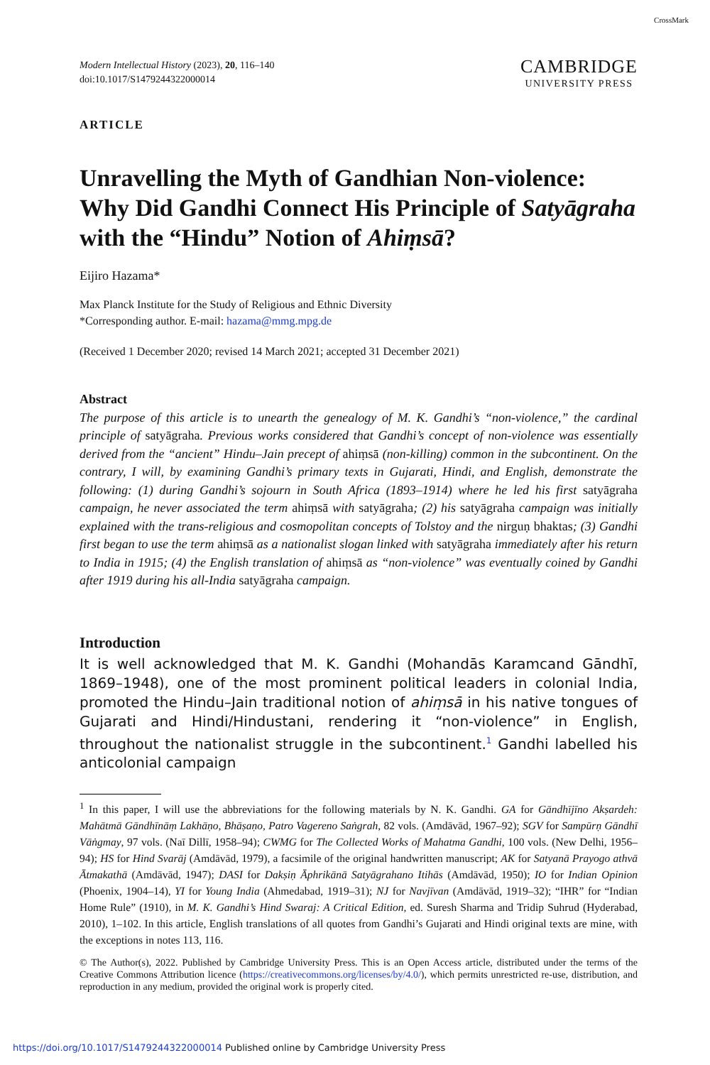CrossMark
Modern Intellectual History (2023), 20, 116–140
doi:10.1017/S1479244322000014
CAMBRIDGE
UNIVERSITY PRESS
ARTICLE
Unravelling the Myth of Gandhian Non-violence: Why Did Gandhi Connect His Principle of Satyāgraha with the “Hindu” Notion of Ahiṃsā?
Eijiro Hazama*
Max Planck Institute for the Study of Religious and Ethnic Diversity
*Corresponding author. E-mail: hazama@mmg.mpg.de
(Received 1 December 2020; revised 14 March 2021; accepted 31 December 2021)
Abstract
The purpose of this article is to unearth the genealogy of M. K. Gandhi’s “non-violence,” the cardinal principle of satyāgraha. Previous works considered that Gandhi’s concept of non-violence was essentially derived from the “ancient” Hindu–Jain precept of ahiṃsā (non-killing) common in the subcontinent. On the contrary, I will, by examining Gandhi’s primary texts in Gujarati, Hindi, and English, demonstrate the following: (1) during Gandhi’s sojourn in South Africa (1893–1914) where he led his first satyāgraha campaign, he never associated the term ahiṃsā with satyāgraha; (2) his satyāgraha campaign was initially explained with the trans-religious and cosmopolitan concepts of Tolstoy and the nirguṇ bhaktas; (3) Gandhi first began to use the term ahiṃsā as a nationalist slogan linked with satyāgraha immediately after his return to India in 1915; (4) the English translation of ahiṃsā as “non-violence” was eventually coined by Gandhi after 1919 during his all-India satyāgraha campaign.
Introduction
It is well acknowledged that M. K. Gandhi (Mohandās Karamcand Gāndhī, 1869–1948), one of the most prominent political leaders in colonial India, promoted the Hindu–Jain traditional notion of ahiṃsā in his native tongues of Gujarati and Hindi/Hindustani, rendering it “non-violence” in English, throughout the nationalist struggle in the subcontinent.<sup>1</sup> Gandhi labelled his anticolonial campaign
<sup>1</sup> In this paper, I will use the abbreviations for the following materials by N. K. Gandhi. GA for Gāndhījīno Akṣardeh: Mahātmā Gāndhīnāṃ Lakhāṇo, Bhāṣaṇo, Patro Vagereno Saṅgrah, 82 vols. (Amdāvād, 1967–92); SGV for Sampūrṇ Gāndhī Vāṅgmay, 97 vols. (Naī Dillī, 1958–94); CWMG for The Collected Works of Mahatma Gandhi, 100 vols. (New Delhi, 1956–94); HS for Hind Svarāj (Amdāvād, 1979), a facsimile of the original handwritten manuscript; AK for Satyanā Prayogo athvā Ātmakathā (Amdāvād, 1947); DASI for Dakṣiṇ Āphrikānā Satyāgrahano Itihās (Amdāvād, 1950); IO for Indian Opinion (Phoenix, 1904–14), YI for Young India (Ahmedabad, 1919–31); NJ for Navjīvan (Amdāvād, 1919–32); “IHR” for “Indian Home Rule” (1910), in M. K. Gandhi’s Hind Swaraj: A Critical Edition, ed. Suresh Sharma and Tridip Suhrud (Hyderabad, 2010), 1–102. In this article, English translations of all quotes from Gandhi’s Gujarati and Hindi original texts are mine, with the exceptions in notes 113, 116.
© The Author(s), 2022. Published by Cambridge University Press. This is an Open Access article, distributed under the terms of the Creative Commons Attribution licence (https://creativecommons.org/licenses/by/4.0/), which permits unrestricted re-use, distribution, and reproduction in any medium, provided the original work is properly cited.
https://doi.org/10.1017/S1479244322000014 Published online by Cambridge University Press